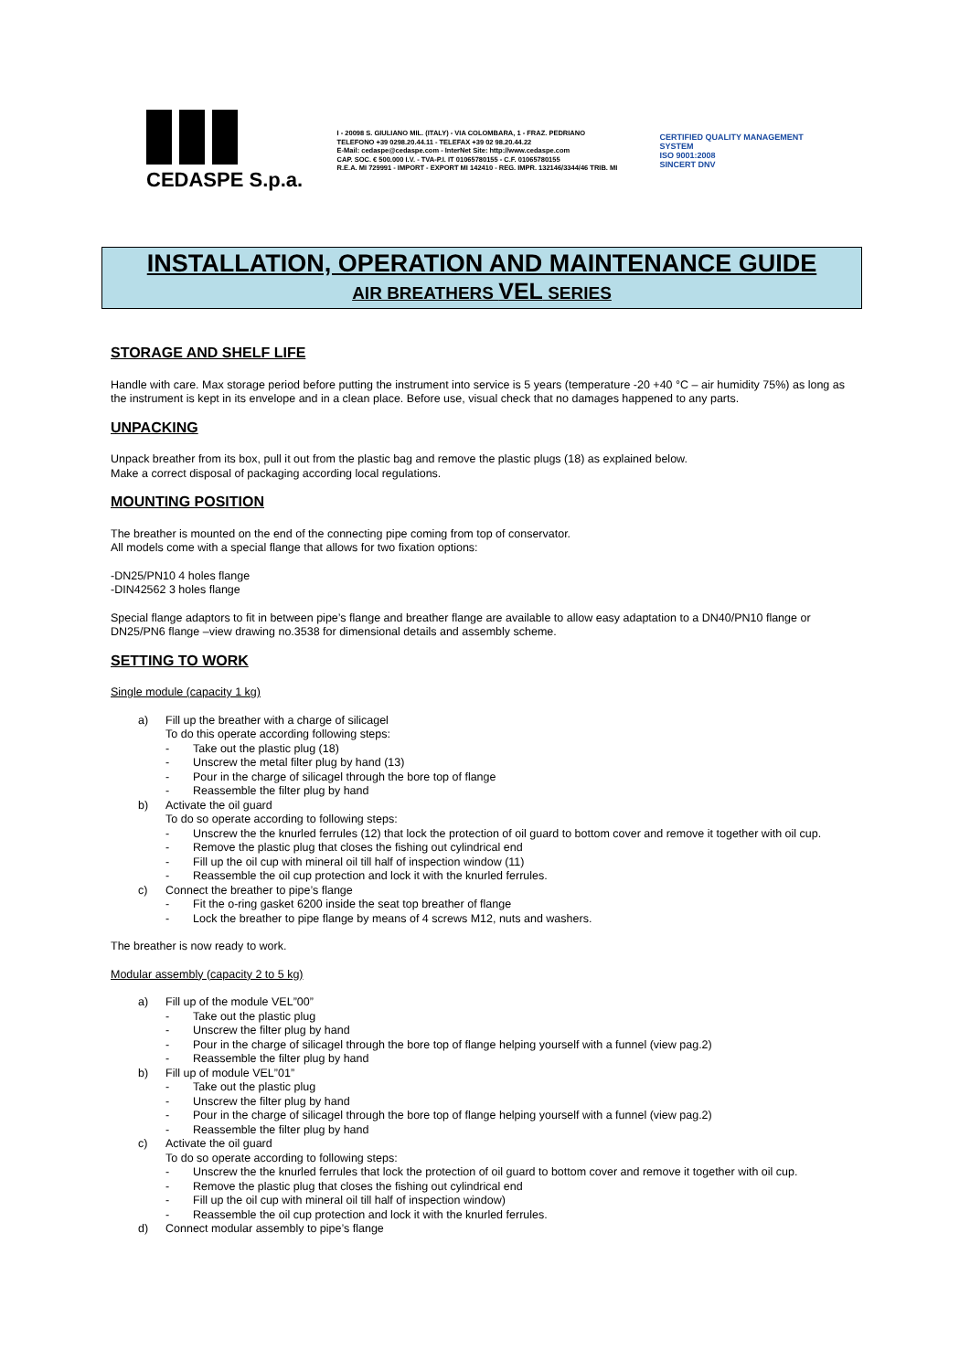CEDASPE S.p.a.
I - 20098 S. GIULIANO MIL. (ITALY) - VIA COLOMBARA, 1 - FRAZ. PEDRIANO
TELEFONO +39 0298.20.44.11 - TELEFAX +39 02 98.20.44.22
E-Mail: cedaspe@cedaspe.com - InterNet Site: http://www.cedaspe.com
CAP. SOC. € 500.000 I.V. - TVA-P.I. IT 01065780155 - C.F. 01065780155
R.E.A. MI 729991 - IMPORT - EXPORT MI 142410 - REG. IMPR. 132146/3344/46 TRIB. MI
CERTIFIED QUALITY MANAGEMENT SYSTEM
ISO 9001:2008
SINCERT DNV
INSTALLATION, OPERATION AND MAINTENANCE GUIDE
AIR BREATHERS VEL SERIES
STORAGE AND SHELF LIFE
Handle with care. Max storage period before putting the instrument into service is 5 years (temperature -20 +40 °C – air humidity 75%) as long as the instrument is kept in its envelope and in a clean place. Before use, visual check that no damages happened to any parts.
UNPACKING
Unpack breather from its box, pull it out from the plastic bag and remove the plastic plugs (18) as explained below.
Make a correct disposal of packaging according local regulations.
MOUNTING POSITION
The breather is mounted on the end of the connecting pipe coming from top of conservator.
All models come with a special flange that allows for two fixation options:
-DN25/PN10 4 holes flange
-DIN42562 3 holes flange
Special flange adaptors to fit in between pipe’s flange and breather flange are available to allow easy adaptation to a DN40/PN10 flange or DN25/PN6 flange –view drawing no.3538 for dimensional details and assembly scheme.
SETTING TO WORK
Single module (capacity 1 kg)
a) Fill up the breather with a charge of silicagel
To do this operate according following steps:
- Take out the plastic plug (18)
- Unscrew the metal filter plug by hand (13)
- Pour in the charge of silicagel through the bore top of flange
- Reassemble the filter plug by hand
b) Activate the oil guard
To do so operate according to following steps:
- Unscrew the the knurled ferrules (12) that lock the protection of oil guard to bottom cover and remove it together with oil cup.
- Remove the plastic plug that closes the fishing out cylindrical end
- Fill up the oil cup with mineral oil till half of inspection window (11)
- Reassemble the oil cup protection and lock it with the knurled ferrules.
c) Connect the breather to pipe’s flange
- Fit the o-ring gasket 6200 inside the seat top breather of flange
- Lock the breather to pipe flange by means of 4 screws M12, nuts and washers.
The breather is now ready to work.
Modular assembly (capacity 2 to 5 kg)
a) Fill up of the module VEL”00”
- Take out the plastic plug
- Unscrew the filter plug by hand
- Pour in the charge of silicagel through the bore top of flange helping yourself with a funnel (view pag.2)
- Reassemble the filter plug by hand
b) Fill up of module VEL”01”
- Take out the plastic plug
- Unscrew the filter plug by hand
- Pour in the charge of silicagel through the bore top of flange helping yourself with a funnel (view pag.2)
- Reassemble the filter plug by hand
c) Activate the oil guard
To do so operate according to following steps:
- Unscrew the the knurled ferrules that lock the protection of oil guard to bottom cover and remove it together with oil cup.
- Remove the plastic plug that closes the fishing out cylindrical end
- Fill up the oil cup with mineral oil till half of inspection window)
- Reassemble the oil cup protection and lock it with the knurled ferrules.
d) Connect modular assembly to pipe’s flange